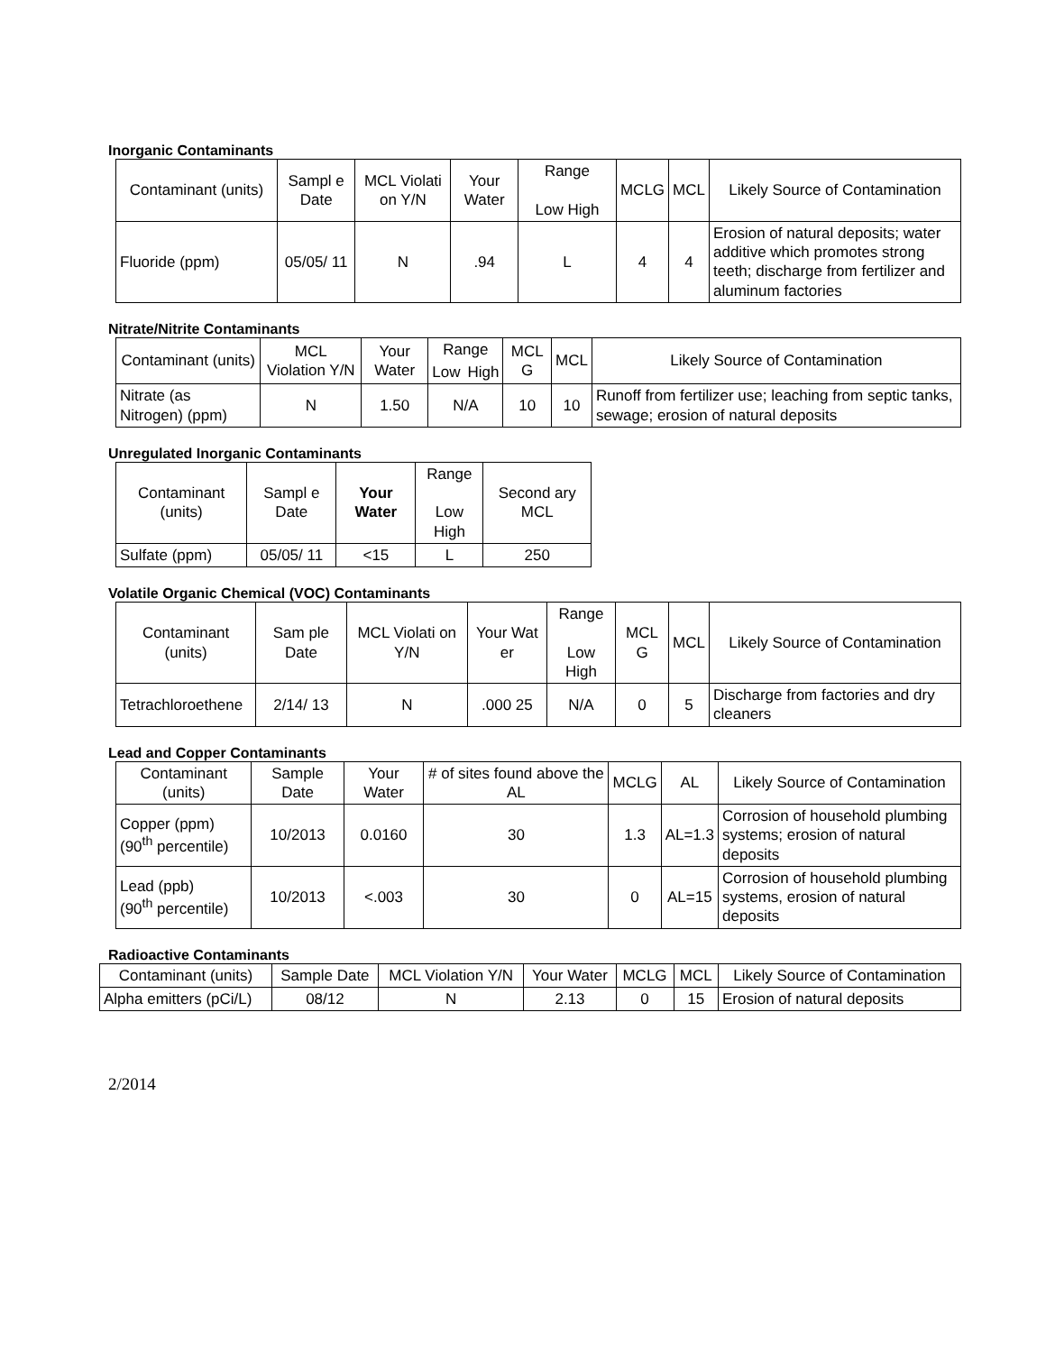Inorganic Contaminants
| Contaminant (units) | Sampl e Date | MCL Violati on Y/N | Your Water | Range Low High | MCLG | MCL | Likely Source of Contamination |
| --- | --- | --- | --- | --- | --- | --- | --- |
| Fluoride (ppm) | 05/05/ 11 | N | .94 | L | 4 | 4 | Erosion of natural deposits; water additive which promotes strong teeth; discharge from fertilizer and aluminum factories |
Nitrate/Nitrite Contaminants
| Contaminant (units) | MCL Violation Y/N | Your Water | Range | | MCL G | MCL | Likely Source of Contamination |
| --- | --- | --- | --- | --- | --- | --- | --- |
| | | | Low | High | | | |
| Nitrate (as Nitrogen) (ppm) | N | 1.50 | N/A | | 10 | 10 | Runoff from fertilizer use; leaching from septic tanks, sewage; erosion of natural deposits |
Unregulated Inorganic Contaminants
| Contaminant (units) | Sampl e Date | Your Water | Range Low High | Second ary MCL |
| --- | --- | --- | --- | --- |
| Sulfate (ppm) | 05/05/ 11 | <15 | L | 250 |
Volatile Organic Chemical (VOC) Contaminants
| Contaminant (units) | Sam ple Date | MCL Violati on Y/N | Your Wat er | Range Low High | MCL G | MCL | Likely Source of Contamination |
| --- | --- | --- | --- | --- | --- | --- | --- |
| Tetrachloroethene | 2/14/ 13 | N | .000 25 | N/A | 0 | 5 | Discharge from factories and dry cleaners |
Lead and Copper Contaminants
| Contaminant (units) | Sample Date | Your Water | # of sites found above the AL | MCLG | AL | Likely Source of Contamination |
| --- | --- | --- | --- | --- | --- | --- |
| Copper (ppm) (90<sup>th</sup> percentile) | 10/2013 | 0.0160 | 30 | 1.3 | AL=1.3 | Corrosion of household plumbing systems; erosion of natural deposits |
| Lead (ppb) (90<sup>th</sup> percentile) | 10/2013 | <.003 | 30 | 0 | AL=15 | Corrosion of household plumbing systems, erosion of natural deposits |
Radioactive Contaminants
| Contaminant (units) | Sample Date | MCL Violation Y/N | Your Water | MCLG | MCL | Likely Source of Contamination |
| --- | --- | --- | --- | --- | --- | --- |
| Alpha emitters (pCi/L) | 08/12 | N | 2.13 | 0 | 15 | Erosion of natural deposits |
2/2014